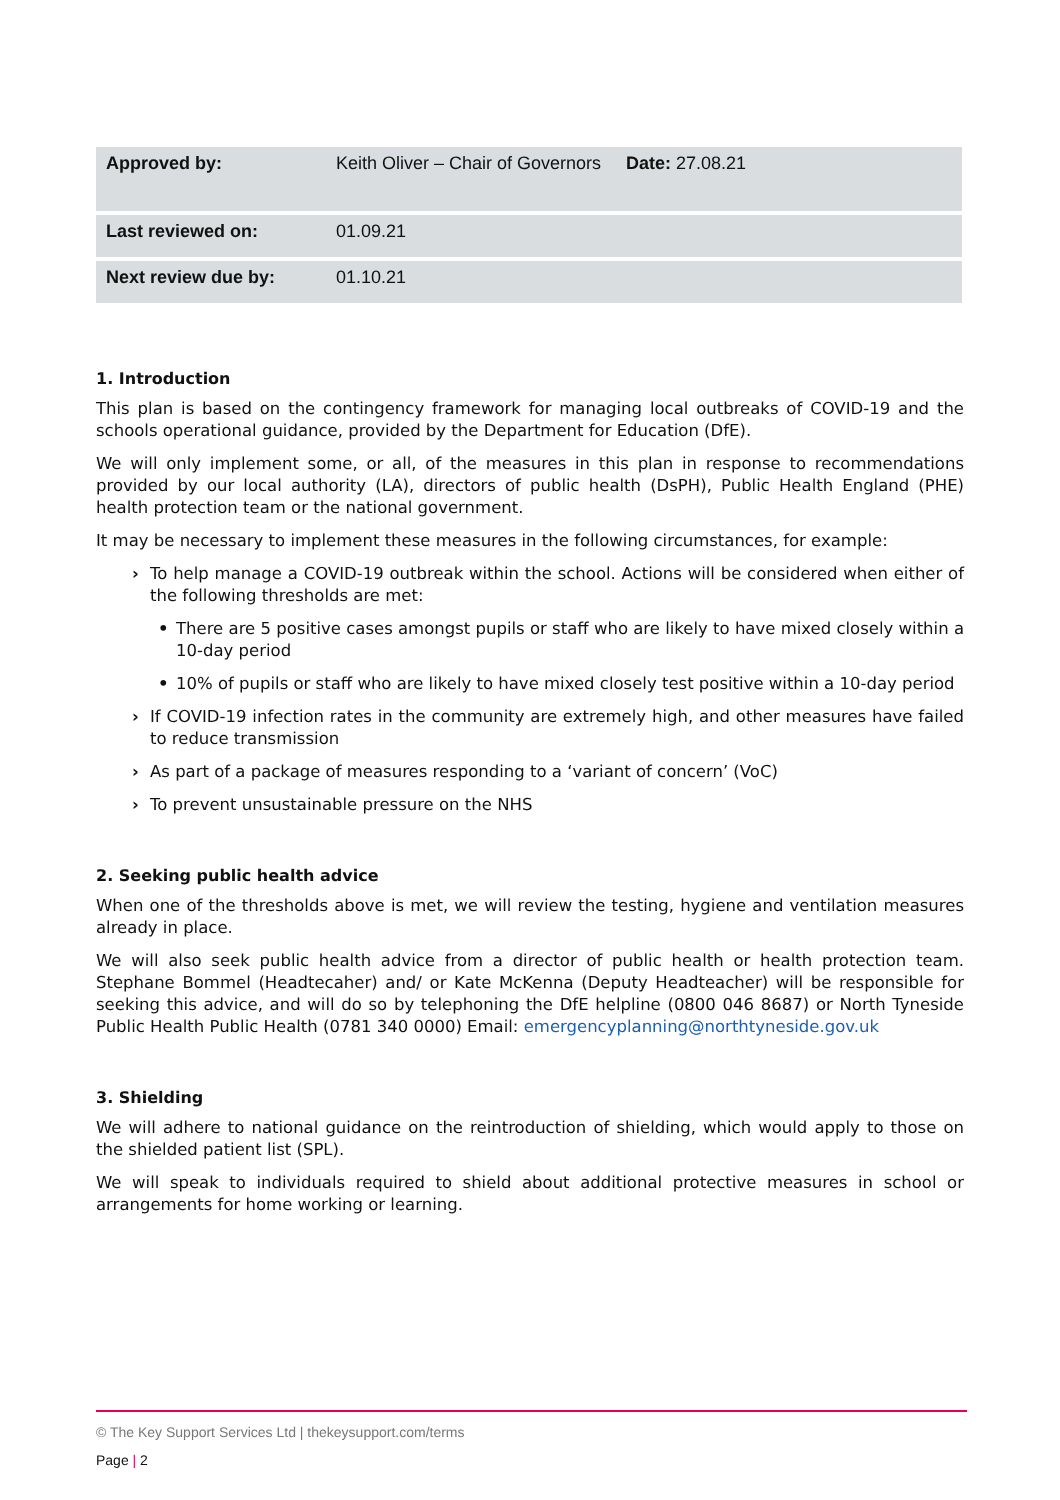| Approved by: | Keith Oliver – Chair of Governors | Date: 27.08.21 |
| Last reviewed on: | 01.09.21 | |
| Next review due by: | 01.10.21 | |
1. Introduction
This plan is based on the contingency framework for managing local outbreaks of COVID-19 and the schools operational guidance, provided by the Department for Education (DfE).
We will only implement some, or all, of the measures in this plan in response to recommendations provided by our local authority (LA), directors of public health (DsPH), Public Health England (PHE) health protection team or the national government.
It may be necessary to implement these measures in the following circumstances, for example:
› To help manage a COVID-19 outbreak within the school. Actions will be considered when either of the following thresholds are met:
• There are 5 positive cases amongst pupils or staff who are likely to have mixed closely within a 10-day period
• 10% of pupils or staff who are likely to have mixed closely test positive within a 10-day period
› If COVID-19 infection rates in the community are extremely high, and other measures have failed to reduce transmission
› As part of a package of measures responding to a ‘variant of concern’ (VoC)
› To prevent unsustainable pressure on the NHS
2. Seeking public health advice
When one of the thresholds above is met, we will review the testing, hygiene and ventilation measures already in place.
We will also seek public health advice from a director of public health or health protection team. Stephane Bommel (Headtecaher) and/ or Kate McKenna (Deputy Headteacher) will be responsible for seeking this advice, and will do so by telephoning the DfE helpline (0800 046 8687) or North Tyneside Public Health Public Health (0781 340 0000) Email: emergencyplanning@northtyneside.gov.uk
3. Shielding
We will adhere to national guidance on the reintroduction of shielding, which would apply to those on the shielded patient list (SPL).
We will speak to individuals required to shield about additional protective measures in school or arrangements for home working or learning.
© The Key Support Services Ltd | thekeysupport.com/terms
Page | 2